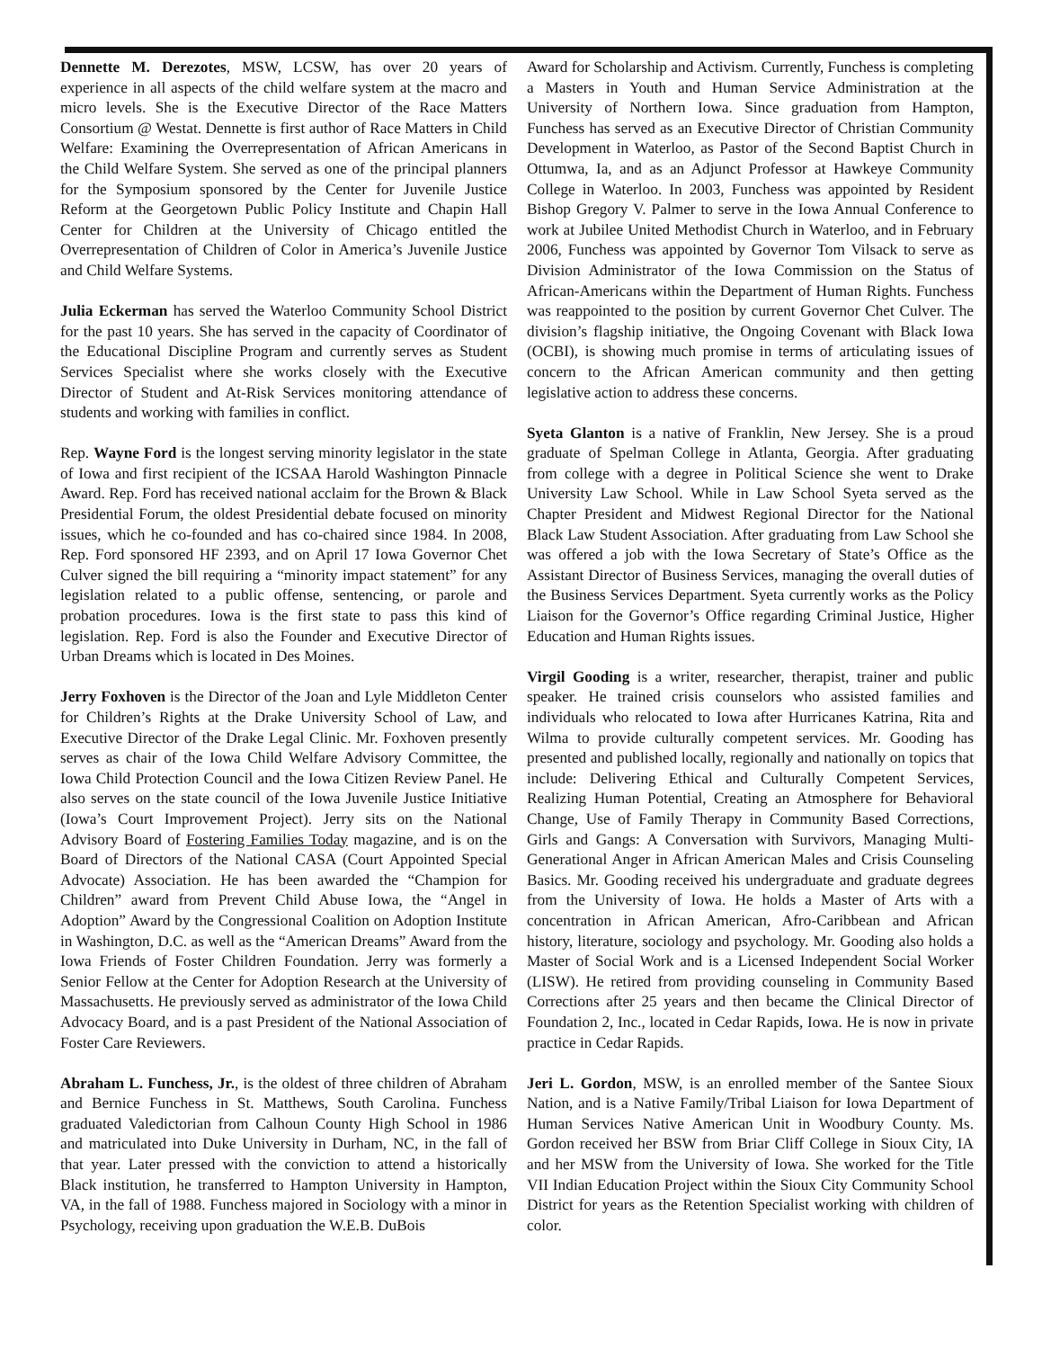Dennette M. Derezotes, MSW, LCSW, has over 20 years of experience in all aspects of the child welfare system at the macro and micro levels. She is the Executive Director of the Race Matters Consortium @ Westat. Dennette is first author of Race Matters in Child Welfare: Examining the Overrepresentation of African Americans in the Child Welfare System. She served as one of the principal planners for the Symposium sponsored by the Center for Juvenile Justice Reform at the Georgetown Public Policy Institute and Chapin Hall Center for Children at the University of Chicago entitled the Overrepresentation of Children of Color in America’s Juvenile Justice and Child Welfare Systems.
Julia Eckerman has served the Waterloo Community School District for the past 10 years. She has served in the capacity of Coordinator of the Educational Discipline Program and currently serves as Student Services Specialist where she works closely with the Executive Director of Student and At-Risk Services monitoring attendance of students and working with families in conflict.
Rep. Wayne Ford is the longest serving minority legislator in the state of Iowa and first recipient of the ICSAA Harold Washington Pinnacle Award. Rep. Ford has received national acclaim for the Brown & Black Presidential Forum, the oldest Presidential debate focused on minority issues, which he co-founded and has co-chaired since 1984. In 2008, Rep. Ford sponsored HF 2393, and on April 17 Iowa Governor Chet Culver signed the bill requiring a “minority impact statement” for any legislation related to a public offense, sentencing, or parole and probation procedures. Iowa is the first state to pass this kind of legislation. Rep. Ford is also the Founder and Executive Director of Urban Dreams which is located in Des Moines.
Jerry Foxhoven is the Director of the Joan and Lyle Middleton Center for Children’s Rights at the Drake University School of Law, and Executive Director of the Drake Legal Clinic. Mr. Foxhoven presently serves as chair of the Iowa Child Welfare Advisory Committee, the Iowa Child Protection Council and the Iowa Citizen Review Panel. He also serves on the state council of the Iowa Juvenile Justice Initiative (Iowa’s Court Improvement Project). Jerry sits on the National Advisory Board of Fostering Families Today magazine, and is on the Board of Directors of the National CASA (Court Appointed Special Advocate) Association. He has been awarded the “Champion for Children” award from Prevent Child Abuse Iowa, the “Angel in Adoption” Award by the Congressional Coalition on Adoption Institute in Washington, D.C. as well as the “American Dreams” Award from the Iowa Friends of Foster Children Foundation. Jerry was formerly a Senior Fellow at the Center for Adoption Research at the University of Massachusetts. He previously served as administrator of the Iowa Child Advocacy Board, and is a past President of the National Association of Foster Care Reviewers.
Abraham L. Funchess, Jr., is the oldest of three children of Abraham and Bernice Funchess in St. Matthews, South Carolina. Funchess graduated Valedictorian from Calhoun County High School in 1986 and matriculated into Duke University in Durham, NC, in the fall of that year. Later pressed with the conviction to attend a historically Black institution, he transferred to Hampton University in Hampton, VA, in the fall of 1988. Funchess majored in Sociology with a minor in Psychology, receiving upon graduation the W.E.B. DuBois
Award for Scholarship and Activism. Currently, Funchess is completing a Masters in Youth and Human Service Administration at the University of Northern Iowa. Since graduation from Hampton, Funchess has served as an Executive Director of Christian Community Development in Waterloo, as Pastor of the Second Baptist Church in Ottumwa, Ia, and as an Adjunct Professor at Hawkeye Community College in Waterloo. In 2003, Funchess was appointed by Resident Bishop Gregory V. Palmer to serve in the Iowa Annual Conference to work at Jubilee United Methodist Church in Waterloo, and in February 2006, Funchess was appointed by Governor Tom Vilsack to serve as Division Administrator of the Iowa Commission on the Status of African-Americans within the Department of Human Rights. Funchess was reappointed to the position by current Governor Chet Culver. The division’s flagship initiative, the Ongoing Covenant with Black Iowa (OCBI), is showing much promise in terms of articulating issues of concern to the African American community and then getting legislative action to address these concerns.
Syeta Glanton is a native of Franklin, New Jersey. She is a proud graduate of Spelman College in Atlanta, Georgia. After graduating from college with a degree in Political Science she went to Drake University Law School. While in Law School Syeta served as the Chapter President and Midwest Regional Director for the National Black Law Student Association. After graduating from Law School she was offered a job with the Iowa Secretary of State’s Office as the Assistant Director of Business Services, managing the overall duties of the Business Services Department. Syeta currently works as the Policy Liaison for the Governor’s Office regarding Criminal Justice, Higher Education and Human Rights issues.
Virgil Gooding is a writer, researcher, therapist, trainer and public speaker. He trained crisis counselors who assisted families and individuals who relocated to Iowa after Hurricanes Katrina, Rita and Wilma to provide culturally competent services. Mr. Gooding has presented and published locally, regionally and nationally on topics that include: Delivering Ethical and Culturally Competent Services, Realizing Human Potential, Creating an Atmosphere for Behavioral Change, Use of Family Therapy in Community Based Corrections, Girls and Gangs: A Conversation with Survivors, Managing Multi-Generational Anger in African American Males and Crisis Counseling Basics. Mr. Gooding received his undergraduate and graduate degrees from the University of Iowa. He holds a Master of Arts with a concentration in African American, Afro-Caribbean and African history, literature, sociology and psychology. Mr. Gooding also holds a Master of Social Work and is a Licensed Independent Social Worker (LISW). He retired from providing counseling in Community Based Corrections after 25 years and then became the Clinical Director of Foundation 2, Inc., located in Cedar Rapids, Iowa. He is now in private practice in Cedar Rapids.
Jeri L. Gordon, MSW, is an enrolled member of the Santee Sioux Nation, and is a Native Family/Tribal Liaison for Iowa Department of Human Services Native American Unit in Woodbury County. Ms. Gordon received her BSW from Briar Cliff College in Sioux City, IA and her MSW from the University of Iowa. She worked for the Title VII Indian Education Project within the Sioux City Community School District for years as the Retention Specialist working with children of color.